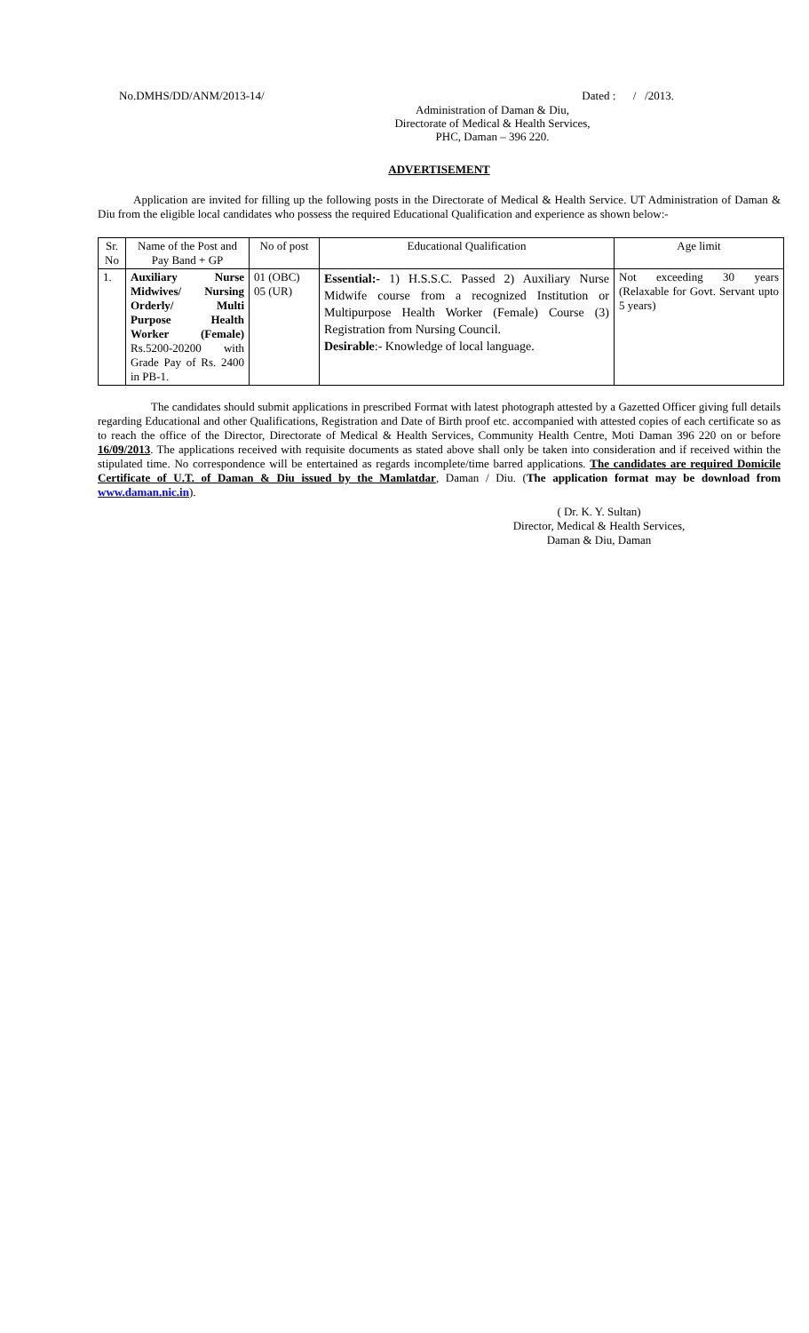No.DMHS/DD/ANM/2013-14/ Dated : / /2013.
Administration of Daman & Diu,
Directorate of Medical & Health Services,
PHC, Daman – 396 220.
ADVERTISEMENT
Application are invited for filling up the following posts in the Directorate of Medical & Health Service. UT Administration of Daman & Diu from the eligible local candidates who possess the required Educational Qualification and experience as shown below:-
| Sr. No | Name of the Post and Pay Band + GP | No of post | Educational Qualification | Age limit |
| --- | --- | --- | --- | --- |
| 1. | Auxiliary Nurse Midwives/ Nursing Orderly/ Multi Purpose Health Worker (Female) Rs.5200-20200 with Grade Pay of Rs. 2400 in PB-1. | 01 (OBC) 05 (UR) | Essential:- 1) H.S.S.C. Passed 2) Auxiliary Nurse Midwife course from a recognized Institution or Multipurpose Health Worker (Female) Course (3) Registration from Nursing Council. Desirable :- Knowledge of local language. | Not exceeding 30 years (Relaxable for Govt. Servant upto 5 years) |
The candidates should submit applications in prescribed Format with latest photograph attested by a Gazetted Officer giving full details regarding Educational and other Qualifications, Registration and Date of Birth proof etc. accompanied with attested copies of each certificate so as to reach the office of the Director, Directorate of Medical & Health Services, Community Health Centre, Moti Daman 396 220 on or before 16/09/2013. The applications received with requisite documents as stated above shall only be taken into consideration and if received within the stipulated time. No correspondence will be entertained as regards incomplete/time barred applications. The candidates are required Domicile Certificate of U.T. of Daman & Diu issued by the Mamlatdar, Daman / Diu. (The application format may be download from www.daman.nic.in).
( Dr. K. Y. Sultan)
Director, Medical & Health Services,
Daman & Diu, Daman